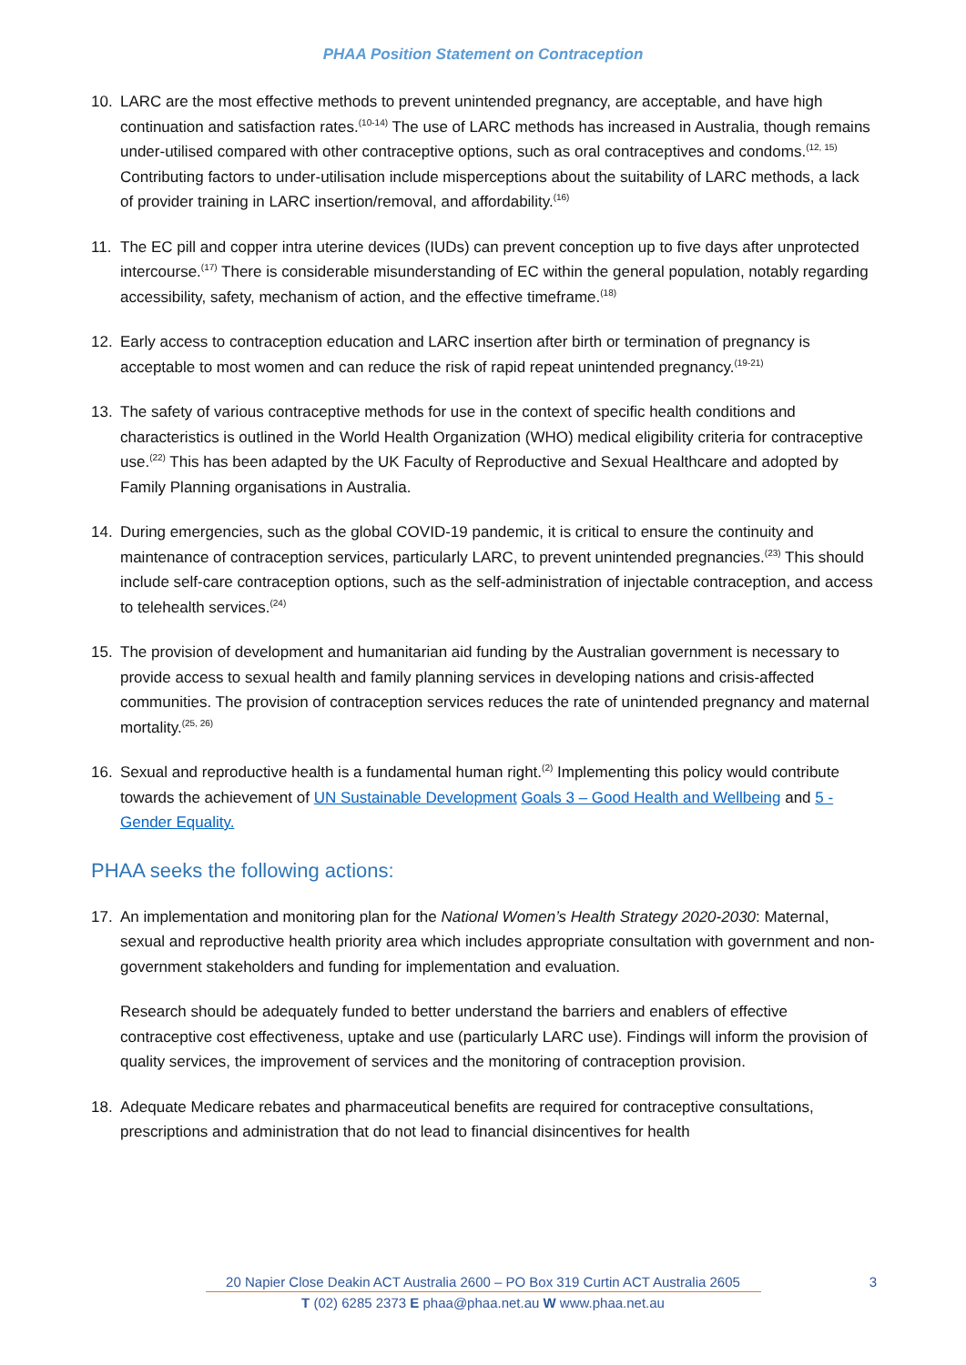PHAA Position Statement on Contraception
10. LARC are the most effective methods to prevent unintended pregnancy, are acceptable, and have high continuation and satisfaction rates.<sup>(10-14)</sup> The use of LARC methods has increased in Australia, though remains under-utilised compared with other contraceptive options, such as oral contraceptives and condoms.<sup>(12, 15)</sup> Contributing factors to under-utilisation include misperceptions about the suitability of LARC methods, a lack of provider training in LARC insertion/removal, and affordability.<sup>(16)</sup>
11. The EC pill and copper intra uterine devices (IUDs) can prevent conception up to five days after unprotected intercourse.<sup>(17)</sup> There is considerable misunderstanding of EC within the general population, notably regarding accessibility, safety, mechanism of action, and the effective timeframe.<sup>(18)</sup>
12. Early access to contraception education and LARC insertion after birth or termination of pregnancy is acceptable to most women and can reduce the risk of rapid repeat unintended pregnancy.<sup>(19-21)</sup>
13. The safety of various contraceptive methods for use in the context of specific health conditions and characteristics is outlined in the World Health Organization (WHO) medical eligibility criteria for contraceptive use.<sup>(22)</sup> This has been adapted by the UK Faculty of Reproductive and Sexual Healthcare and adopted by Family Planning organisations in Australia.
14. During emergencies, such as the global COVID-19 pandemic, it is critical to ensure the continuity and maintenance of contraception services, particularly LARC, to prevent unintended pregnancies.<sup>(23)</sup> This should include self-care contraception options, such as the self-administration of injectable contraception, and access to telehealth services.<sup>(24)</sup>
15. The provision of development and humanitarian aid funding by the Australian government is necessary to provide access to sexual health and family planning services in developing nations and crisis-affected communities. The provision of contraception services reduces the rate of unintended pregnancy and maternal mortality.<sup>(25, 26)</sup>
16. Sexual and reproductive health is a fundamental human right.<sup>(2)</sup> Implementing this policy would contribute towards the achievement of UN Sustainable Development Goals 3 – Good Health and Wellbeing and 5 - Gender Equality.
PHAA seeks the following actions:
17. An implementation and monitoring plan for the National Women’s Health Strategy 2020-2030: Maternal, sexual and reproductive health priority area which includes appropriate consultation with government and non-government stakeholders and funding for implementation and evaluation.
Research should be adequately funded to better understand the barriers and enablers of effective contraceptive cost effectiveness, uptake and use (particularly LARC use). Findings will inform the provision of quality services, the improvement of services and the monitoring of contraception provision.
18. Adequate Medicare rebates and pharmaceutical benefits are required for contraceptive consultations, prescriptions and administration that do not lead to financial disincentives for health
20 Napier Close Deakin ACT Australia 2600 – PO Box 319 Curtin ACT Australia 2605
3
T (02) 6285 2373 E phaa@phaa.net.au W www.phaa.net.au